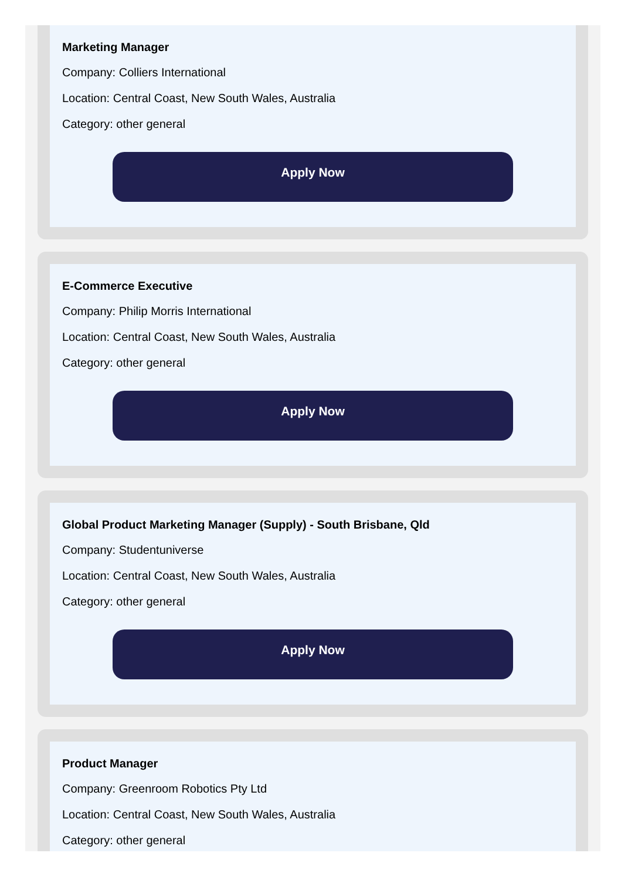Marketing Manager
Company: Colliers International
Location: Central Coast, New South Wales, Australia
Category: other general
Apply Now
E-Commerce Executive
Company: Philip Morris International
Location: Central Coast, New South Wales, Australia
Category: other general
Apply Now
Global Product Marketing Manager (Supply) - South Brisbane, Qld
Company: Studentuniverse
Location: Central Coast, New South Wales, Australia
Category: other general
Apply Now
Product Manager
Company: Greenroom Robotics Pty Ltd
Location: Central Coast, New South Wales, Australia
Category: other general